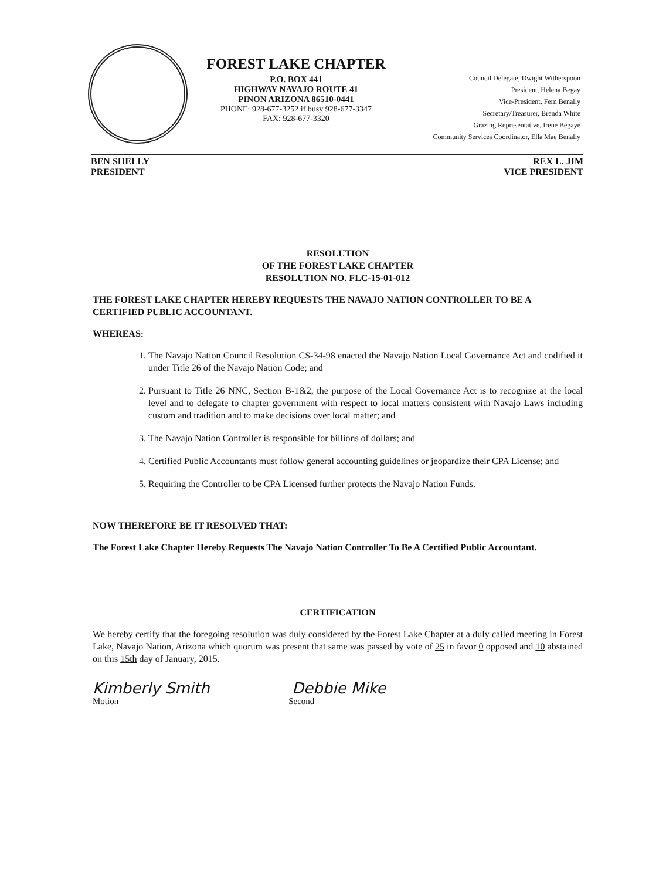FOREST LAKE CHAPTER
P.O. BOX 441
HIGHWAY NAVAJO ROUTE 41
PINON ARIZONA 86510-0441
PHONE: 928-677-3252 if busy 928-677-3347
FAX: 928-677-3320
Council Delegate, Dwight Witherspoon
President, Helena Begay
Vice-President, Fern Benally
Secretary/Treasurer, Brenda White
Grazing Representative, Irene Begaye
Community Services Coordinator, Ella Mae Benally
BEN SHELLY
PRESIDENT
REX L. JIM
VICE PRESIDENT
RESOLUTION
OF THE FOREST LAKE CHAPTER
RESOLUTION NO. FLC-15-01-012
THE FOREST LAKE CHAPTER HEREBY REQUESTS THE NAVAJO NATION CONTROLLER TO BE A CERTIFIED PUBLIC ACCOUNTANT.
WHEREAS:
1. The Navajo Nation Council Resolution CS-34-98 enacted the Navajo Nation Local Governance Act and codified it under Title 26 of the Navajo Nation Code; and
2. Pursuant to Title 26 NNC, Section B-1&2, the purpose of the Local Governance Act is to recognize at the local level and to delegate to chapter government with respect to local matters consistent with Navajo Laws including custom and tradition and to make decisions over local matter; and
3. The Navajo Nation Controller is responsible for billions of dollars; and
4. Certified Public Accountants must follow general accounting guidelines or jeopardize their CPA License; and
5. Requiring the Controller to be CPA Licensed further protects the Navajo Nation Funds.
NOW THEREFORE BE IT RESOLVED THAT:
The Forest Lake Chapter Hereby Requests The Navajo Nation Controller To Be A Certified Public Accountant.
CERTIFICATION
We hereby certify that the foregoing resolution was duly considered by the Forest Lake Chapter at a duly called meeting in Forest Lake, Navajo Nation, Arizona which quorum was present that same was passed by vote of 25 in favor 0 opposed and 10 abstained on this 15th day of January, 2015.
Kimberly Smith Debbie Mike
Motion Second